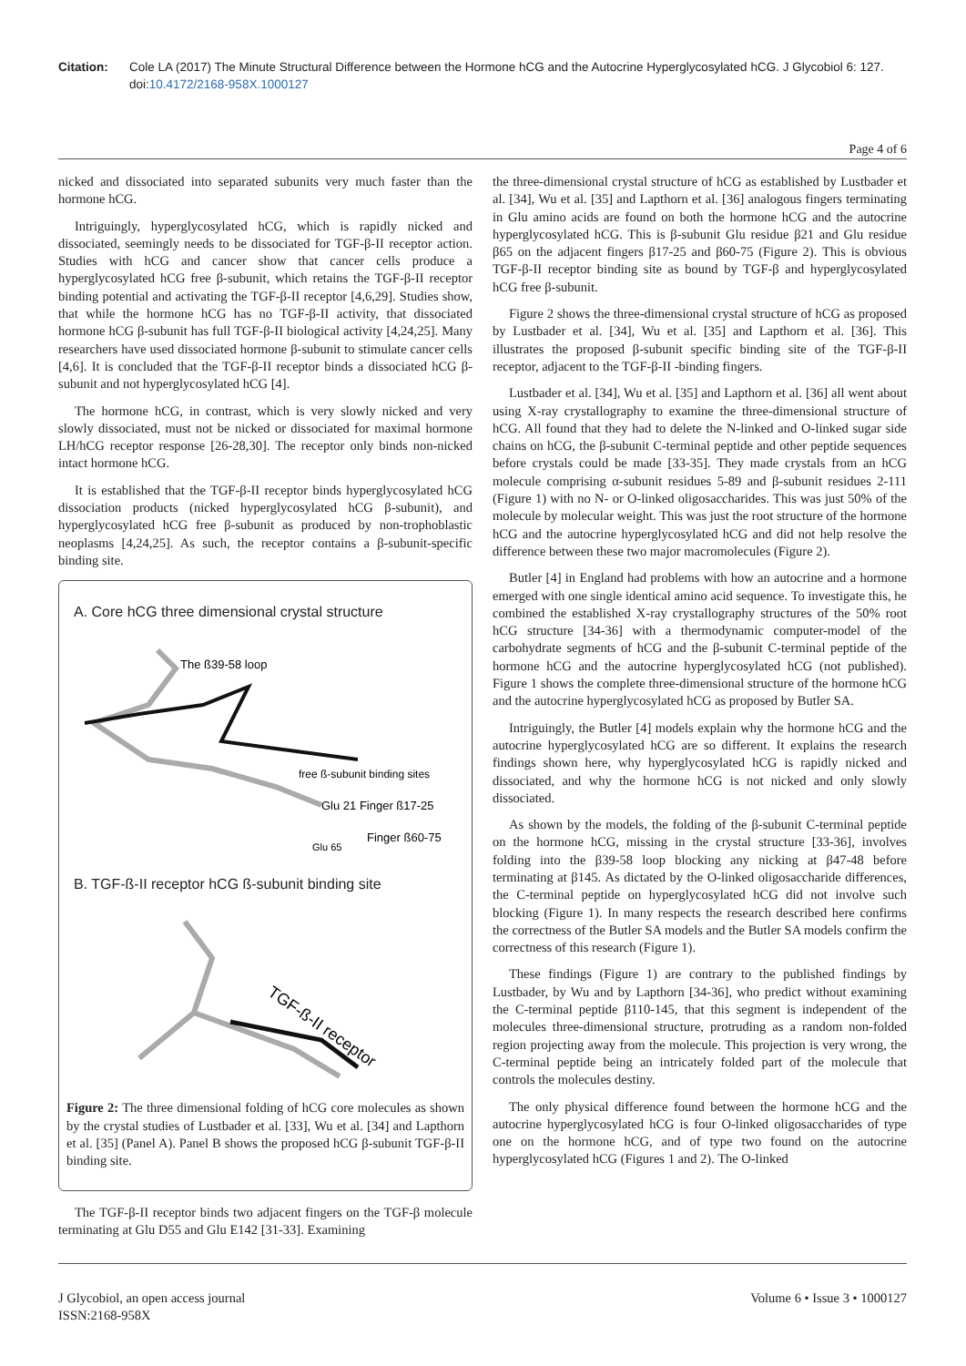Citation: Cole LA (2017) The Minute Structural Difference between the Hormone hCG and the Autocrine Hyperglycosylated hCG. J Glycobiol 6: 127. doi:10.4172/2168-958X.1000127
Page 4 of 6
nicked and dissociated into separated subunits very much faster than the hormone hCG.
Intriguingly, hyperglycosylated hCG, which is rapidly nicked and dissociated, seemingly needs to be dissociated for TGF-β-II receptor action. Studies with hCG and cancer show that cancer cells produce a hyperglycosylated hCG free β-subunit, which retains the TGF-β-II receptor binding potential and activating the TGF-β-II receptor [4,6,29]. Studies show, that while the hormone hCG has no TGF-β-II activity, that dissociated hormone hCG β-subunit has full TGF-β-II biological activity [4,24,25]. Many researchers have used dissociated hormone β-subunit to stimulate cancer cells [4,6]. It is concluded that the TGF-β-II receptor binds a dissociated hCG β-subunit and not hyperglycosylated hCG [4].
The hormone hCG, in contrast, which is very slowly nicked and very slowly dissociated, must not be nicked or dissociated for maximal hormone LH/hCG receptor response [26-28,30]. The receptor only binds non-nicked intact hormone hCG.
It is established that the TGF-β-II receptor binds hyperglycosylated hCG dissociation products (nicked hyperglycosylated hCG β-subunit), and hyperglycosylated hCG free β-subunit as produced by non-trophoblastic neoplasms [4,24,25]. As such, the receptor contains a β-subunit-specific binding site.
A. Core hCG three dimensional crystal structure
The ß39-58 loop
free ß-subunit binding sites
Glu 21 Finger ß17-25
Finger ß60-75
Glu 65
B. TGF-ß-II receptor hCG ß-subunit binding site
TGF-ß-II receptor
Figure 2: The three dimensional folding of hCG core molecules as shown by the crystal studies of Lustbader et al. [33], Wu et al. [34] and Lapthorn et al. [35] (Panel A). Panel B shows the proposed hCG β-subunit TGF-β-II binding site.
The TGF-β-II receptor binds two adjacent fingers on the TGF-β molecule terminating at Glu D55 and Glu E142 [31-33]. Examining
the three-dimensional crystal structure of hCG as established by Lustbader et al. [34], Wu et al. [35] and Lapthorn et al. [36] analogous fingers terminating in Glu amino acids are found on both the hormone hCG and the autocrine hyperglycosylated hCG. This is β-subunit Glu residue β21 and Glu residue β65 on the adjacent fingers β17-25 and β60-75 (Figure 2). This is obvious TGF-β-II receptor binding site as bound by TGF-β and hyperglycosylated hCG free β-subunit.
Figure 2 shows the three-dimensional crystal structure of hCG as proposed by Lustbader et al. [34], Wu et al. [35] and Lapthorn et al. [36]. This illustrates the proposed β-subunit specific binding site of the TGF-β-II receptor, adjacent to the TGF-β-II -binding fingers.
Lustbader et al. [34], Wu et al. [35] and Lapthorn et al. [36] all went about using X-ray crystallography to examine the three-dimensional structure of hCG. All found that they had to delete the N-linked and O-linked sugar side chains on hCG, the β-subunit C-terminal peptide and other peptide sequences before crystals could be made [33-35]. They made crystals from an hCG molecule comprising α-subunit residues 5-89 and β-subunit residues 2-111 (Figure 1) with no N- or O-linked oligosaccharides. This was just 50% of the molecule by molecular weight. This was just the root structure of the hormone hCG and the autocrine hyperglycosylated hCG and did not help resolve the difference between these two major macromolecules (Figure 2).
Butler [4] in England had problems with how an autocrine and a hormone emerged with one single identical amino acid sequence. To investigate this, he combined the established X-ray crystallography structures of the 50% root hCG structure [34-36] with a thermodynamic computer-model of the carbohydrate segments of hCG and the β-subunit C-terminal peptide of the hormone hCG and the autocrine hyperglycosylated hCG (not published). Figure 1 shows the complete three-dimensional structure of the hormone hCG and the autocrine hyperglycosylated hCG as proposed by Butler SA.
Intriguingly, the Butler [4] models explain why the hormone hCG and the autocrine hyperglycosylated hCG are so different. It explains the research findings shown here, why hyperglycosylated hCG is rapidly nicked and dissociated, and why the hormone hCG is not nicked and only slowly dissociated.
As shown by the models, the folding of the β-subunit C-terminal peptide on the hormone hCG, missing in the crystal structure [33-36], involves folding into the β39-58 loop blocking any nicking at β47-48 before terminating at β145. As dictated by the O-linked oligosaccharide differences, the C-terminal peptide on hyperglycosylated hCG did not involve such blocking (Figure 1). In many respects the research described here confirms the correctness of the Butler SA models and the Butler SA models confirm the correctness of this research (Figure 1).
These findings (Figure 1) are contrary to the published findings by Lustbader, by Wu and by Lapthorn [34-36], who predict without examining the C-terminal peptide β110-145, that this segment is independent of the molecules three-dimensional structure, protruding as a random non-folded region projecting away from the molecule. This projection is very wrong, the C-terminal peptide being an intricately folded part of the molecule that controls the molecules destiny.
The only physical difference found between the hormone hCG and the autocrine hyperglycosylated hCG is four O-linked oligosaccharides of type one on the hormone hCG, and of type two found on the autocrine hyperglycosylated hCG (Figures 1 and 2). The O-linked
J Glycobiol, an open access journal
ISSN:2168-958X
Volume 6 • Issue 3 • 1000127